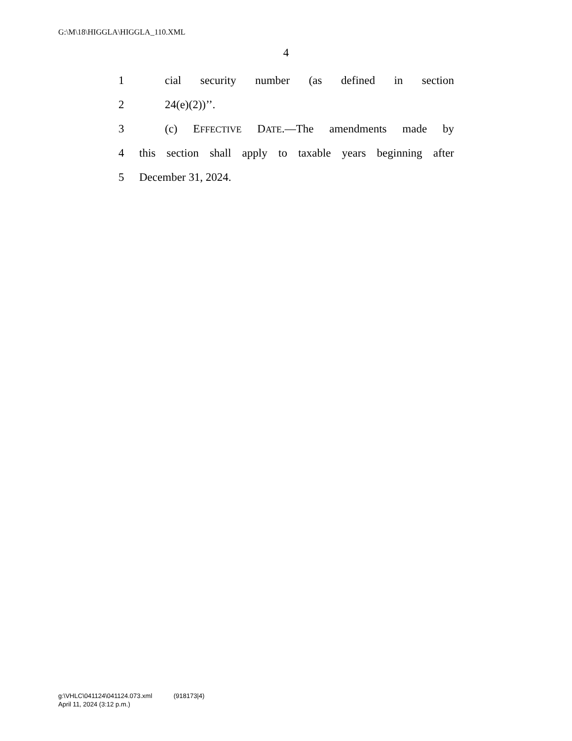G:\M\18\HIGGLA\HIGGLA_110.XML
4
1 cial security number (as defined in section
2 24(e)(2))’’.
3 (c) EFFECTIVE DATE.—The amendments made by
4 this section shall apply to taxable years beginning after
5 December 31, 2024.
g:\VHLC\041124\041124.073.xml (918173|4)
April 11, 2024 (3:12 p.m.)